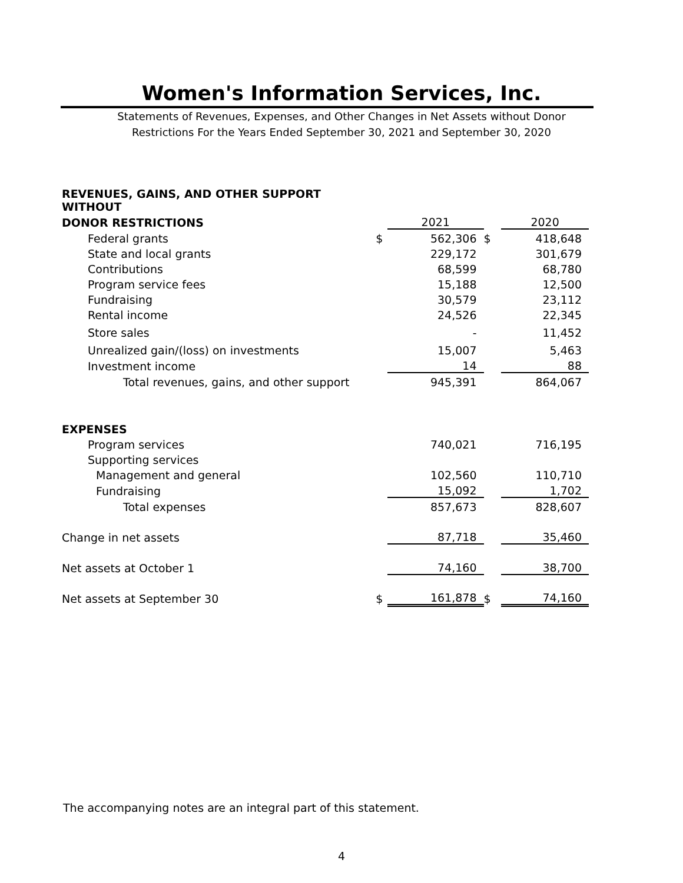Women's Information Services, Inc.
Statements of Revenues, Expenses, and Other Changes in Net Assets without Donor
Restrictions For the Years Ended September 30, 2021 and September 30, 2020
| REVENUES, GAINS, AND OTHER SUPPORT WITHOUT | | | | |
| DONOR RESTRICTIONS | | 2021 | | 2020 |
| Federal grants | $ | 562,306 | $ | 418,648 |
| State and local grants | | 229,172 | | 301,679 |
| Contributions | | 68,599 | | 68,780 |
| Program service fees | | 15,188 | | 12,500 |
| Fundraising | | 30,579 | | 23,112 |
| Rental income | | 24,526 | | 22,345 |
| Store sales | | - | | 11,452 |
| Unrealized gain/(loss) on investments | | 15,007 | | 5,463 |
| Investment income | | 14 | | 88 |
| Total revenues, gains, and other support | | 945,391 | | 864,067 |
| EXPENSES | | | | |
| Program services | | 740,021 | | 716,195 |
| Supporting services | | | | |
| Management and general | | 102,560 | | 110,710 |
| Fundraising | | 15,092 | | 1,702 |
| Total expenses | | 857,673 | | 828,607 |
| Change in net assets | | 87,718 | | 35,460 |
| Net assets at October 1 | | 74,160 | | 38,700 |
| Net assets at September 30 | $ | 161,878 | $ | 74,160 |
The accompanying notes are an integral part of this statement.
4